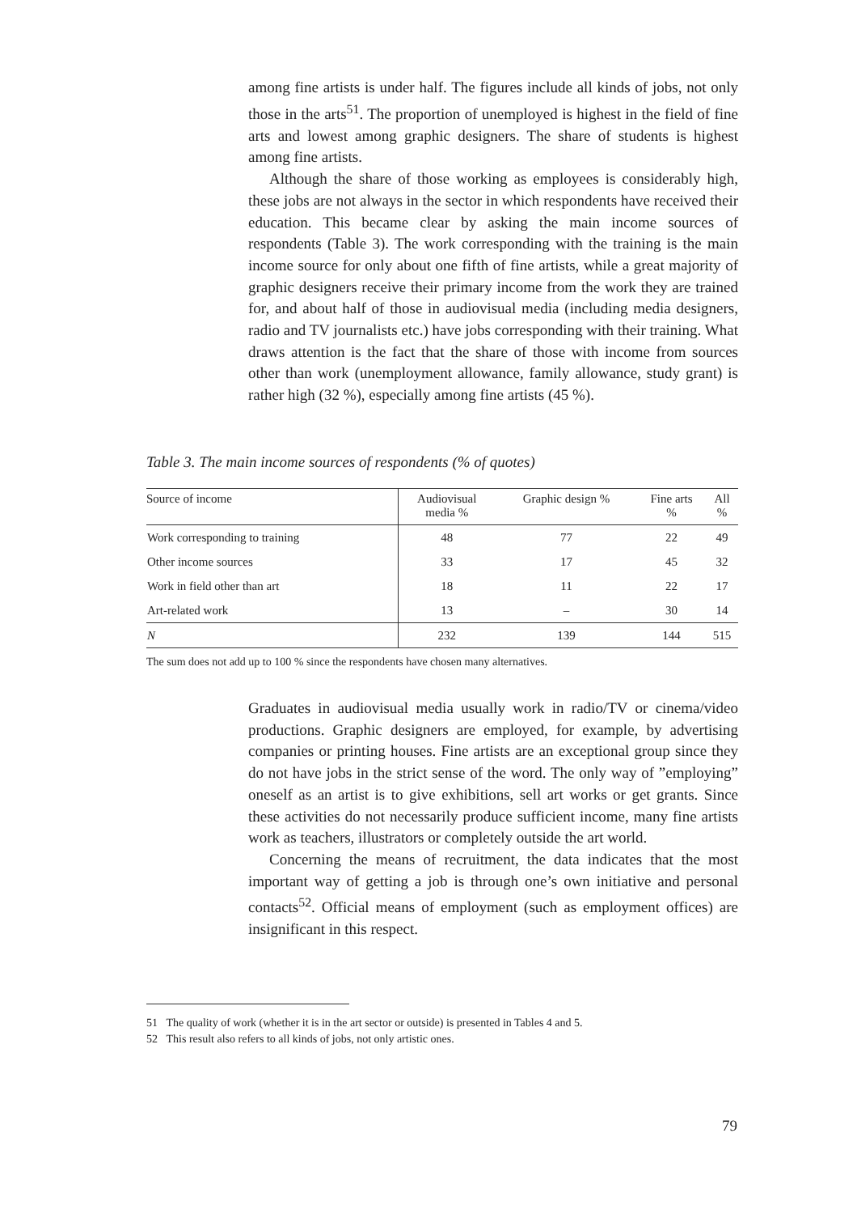among fine artists is under half. The figures include all kinds of jobs, not only those in the arts<sup>51</sup>. The proportion of unemployed is highest in the field of fine arts and lowest among graphic designers. The share of students is highest among fine artists.
Although the share of those working as employees is considerably high, these jobs are not always in the sector in which respondents have received their education. This became clear by asking the main income sources of respondents (Table 3). The work corresponding with the training is the main income source for only about one fifth of fine artists, while a great majority of graphic designers receive their primary income from the work they are trained for, and about half of those in audiovisual media (including media designers, radio and TV journalists etc.) have jobs corresponding with their training. What draws attention is the fact that the share of those with income from sources other than work (unemployment allowance, family allowance, study grant) is rather high (32 %), especially among fine artists (45 %).
Table 3. The main income sources of respondents (% of quotes)
| Source of income | Audiovisual media % | Graphic design % | Fine arts % | All % |
| --- | --- | --- | --- | --- |
| Work corresponding to training | 48 | 77 | 22 | 49 |
| Other income sources | 33 | 17 | 45 | 32 |
| Work in field other than art | 18 | 11 | 22 | 17 |
| Art-related work | 13 | – | 30 | 14 |
| N | 232 | 139 | 144 | 515 |
The sum does not add up to 100 % since the respondents have chosen many alternatives.
Graduates in audiovisual media usually work in radio/TV or cinema/video productions. Graphic designers are employed, for example, by advertising companies or printing houses. Fine artists are an exceptional group since they do not have jobs in the strict sense of the word. The only way of ”employing” oneself as an artist is to give exhibitions, sell art works or get grants. Since these activities do not necessarily produce sufficient income, many fine artists work as teachers, illustrators or completely outside the art world.
Concerning the means of recruitment, the data indicates that the most important way of getting a job is through one’s own initiative and personal contacts<sup>52</sup>. Official means of employment (such as employment offices) are insignificant in this respect.
51 The quality of work (whether it is in the art sector or outside) is presented in Tables 4 and 5.
52 This result also refers to all kinds of jobs, not only artistic ones.
79